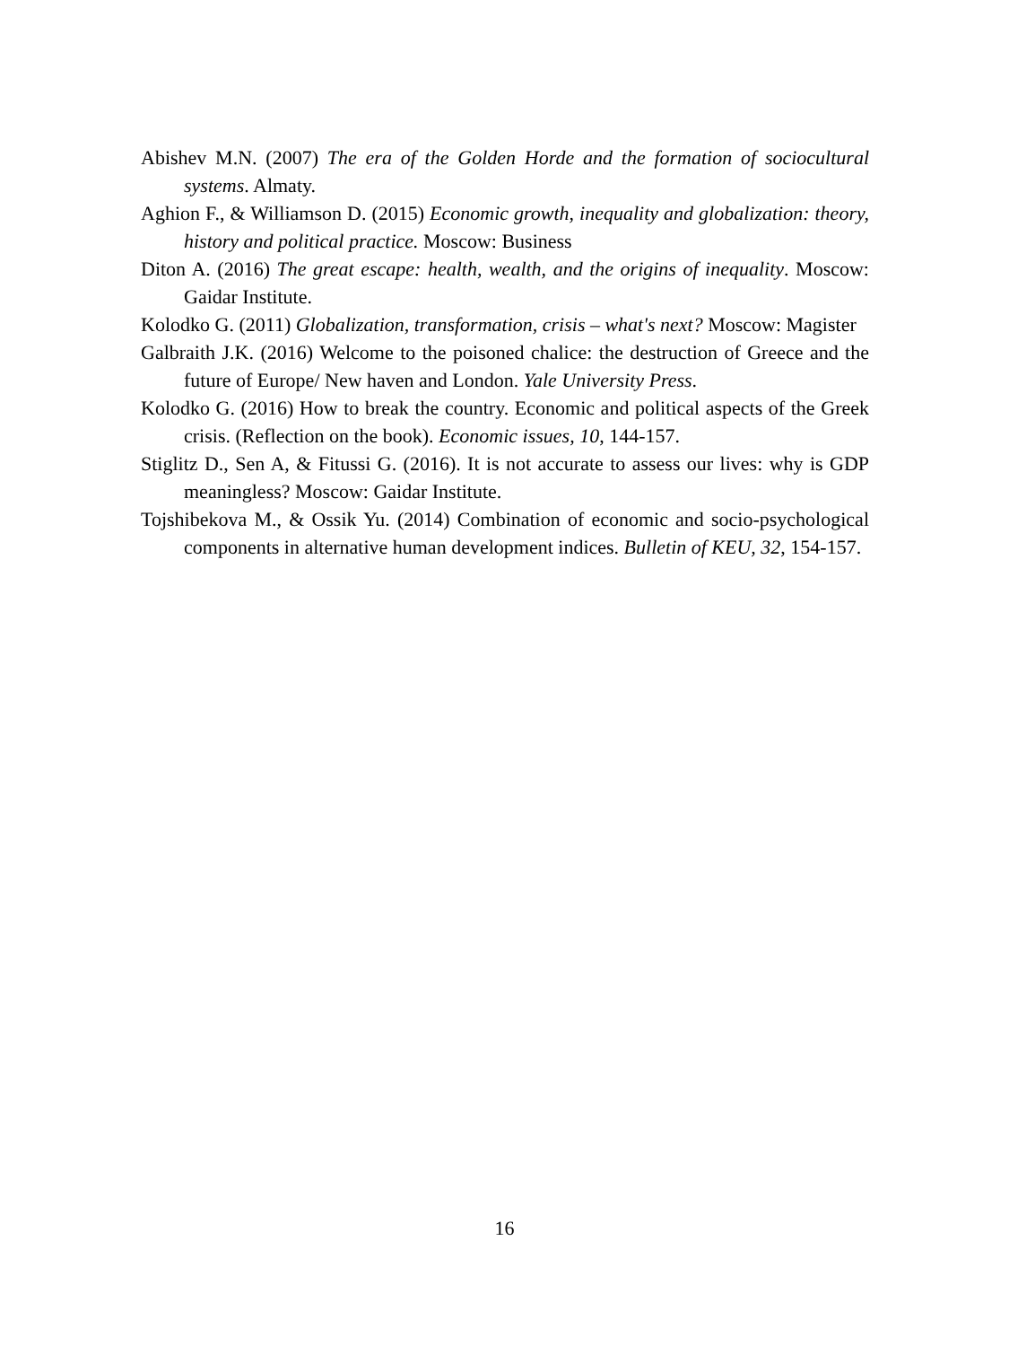Abishev M.N. (2007) The era of the Golden Horde and the formation of sociocultural systems. Almaty.
Aghion F., & Williamson D. (2015) Economic growth, inequality and globalization: theory, history and political practice. Moscow: Business
Diton A. (2016) The great escape: health, wealth, and the origins of inequality. Moscow: Gaidar Institute.
Kolodko G. (2011) Globalization, transformation, crisis – what's next? Moscow: Magister
Galbraith J.K. (2016) Welcome to the poisoned chalice: the destruction of Greece and the future of Europe/ New haven and London. Yale University Press.
Kolodko G. (2016) How to break the country. Economic and political aspects of the Greek crisis. (Reflection on the book). Economic issues, 10, 144-157.
Stiglitz D., Sen A, & Fitussi G. (2016). It is not accurate to assess our lives: why is GDP meaningless? Moscow: Gaidar Institute.
Tojshibekova M., & Ossik Yu. (2014) Combination of economic and socio-psychological components in alternative human development indices. Bulletin of KEU, 32, 154-157.
16